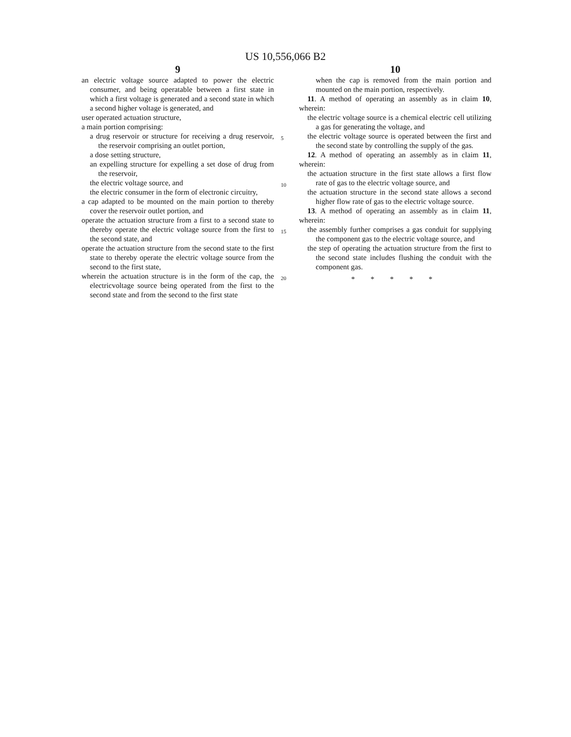US 10,556,066 B2
9
an electric voltage source adapted to power the electric consumer, and being operatable between a first state in which a first voltage is generated and a second state in which a second higher voltage is generated, and
user operated actuation structure,
a main portion comprising:
a drug reservoir or structure for receiving a drug reservoir, the reservoir comprising an outlet portion,
a dose setting structure,
an expelling structure for expelling a set dose of drug from the reservoir,
the electric voltage source, and
the electric consumer in the form of electronic circuitry,
a cap adapted to be mounted on the main portion to thereby cover the reservoir outlet portion, and
operate the actuation structure from a first to a second state to thereby operate the electric voltage source from the first to the second state, and
operate the actuation structure from the second state to the first state to thereby operate the electric voltage source from the second to the first state,
wherein the actuation structure is in the form of the cap, the electricvoltage source being operated from the first to the second state and from the second to the first state
5
10
15
20
10
when the cap is removed from the main portion and mounted on the main portion, respectively.
11. A method of operating an assembly as in claim 10, wherein:
the electric voltage source is a chemical electric cell utilizing a gas for generating the voltage, and
the electric voltage source is operated between the first and the second state by controlling the supply of the gas.
12. A method of operating an assembly as in claim 11, wherein:
the actuation structure in the first state allows a first flow rate of gas to the electric voltage source, and
the actuation structure in the second state allows a second higher flow rate of gas to the electric voltage source.
13. A method of operating an assembly as in claim 11, wherein:
the assembly further comprises a gas conduit for supplying the component gas to the electric voltage source, and
the step of operating the actuation structure from the first to the second state includes flushing the conduit with the component gas.
* * * * *